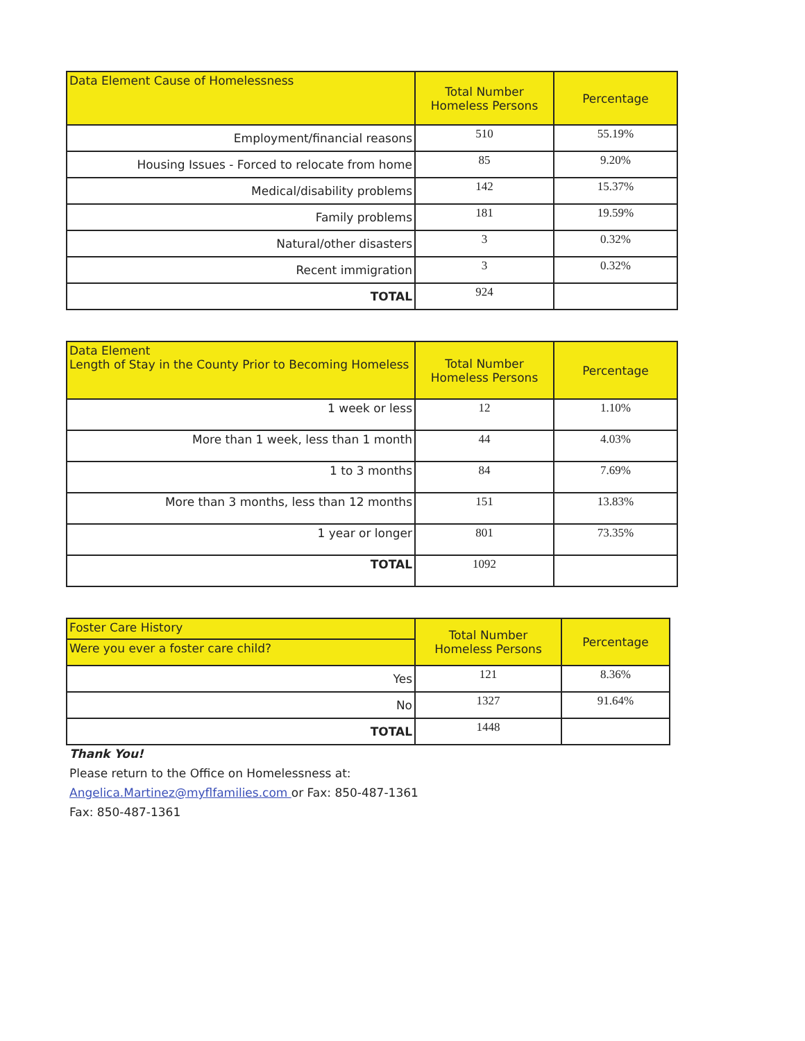| Data Element Cause of Homelessness | Total Number Homeless Persons | Percentage |
| --- | --- | --- |
| Employment/financial reasons | 510 | 55.19% |
| Housing Issues - Forced to relocate from home | 85 | 9.20% |
| Medical/disability problems | 142 | 15.37% |
| Family problems | 181 | 19.59% |
| Natural/other disasters | 3 | 0.32% |
| Recent immigration | 3 | 0.32% |
| TOTAL | 924 | |
| Data Element Length of Stay in the County Prior to Becoming Homeless | Total Number Homeless Persons | Percentage |
| --- | --- | --- |
| 1 week or less | 12 | 1.10% |
| More than 1 week, less than 1 month | 44 | 4.03% |
| 1 to 3 months | 84 | 7.69% |
| More than 3 months, less than 12 months | 151 | 13.83% |
| 1 year or longer | 801 | 73.35% |
| TOTAL | 1092 | |
| Foster Care History | Total Number Homeless Persons | Percentage |
| --- | --- | --- |
| Were you ever a foster care child? | | |
| Yes | 121 | 8.36% |
| No | 1327 | 91.64% |
| TOTAL | 1448 | |
Thank You!
Please return to the Office on Homelessness at:
Angelica.Martinez@myflfamilies.com or Fax: 850-487-1361
Fax: 850-487-1361